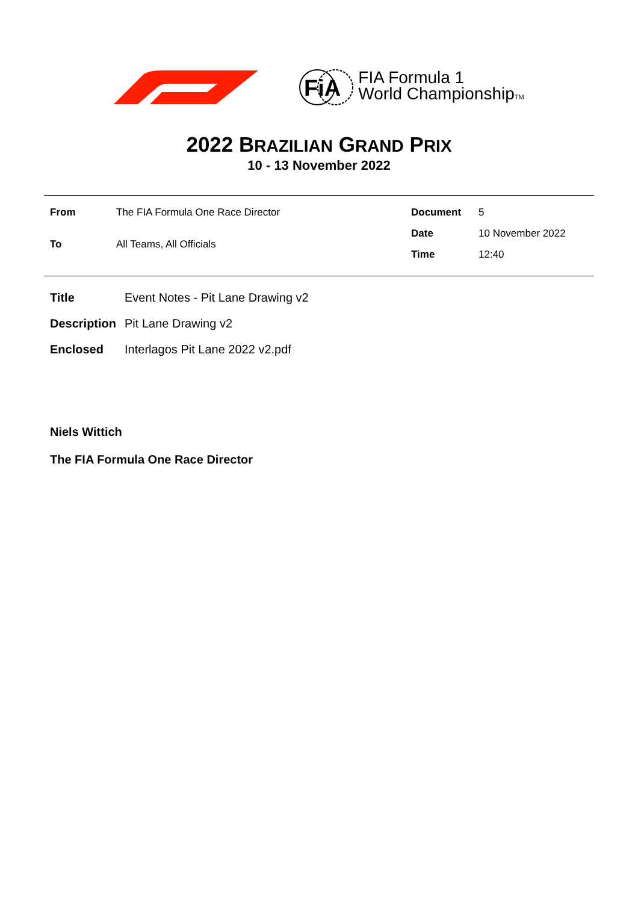FiA
FIA Formula 1
World ChampionshipTM
2022 BRAZILIAN GRAND PRIX
10 - 13 November 2022
| From | The FIA Formula One Race Director |
| To | All Teams, All Officials |
| Document | 5 |
| Date | 10 November 2022 |
| Time | 12:40 |
| Title | Event Notes - Pit Lane Drawing v2 |
| Description | Pit Lane Drawing v2 |
| Enclosed | Interlagos Pit Lane 2022 v2.pdf |
Niels Wittich
The FIA Formula One Race Director